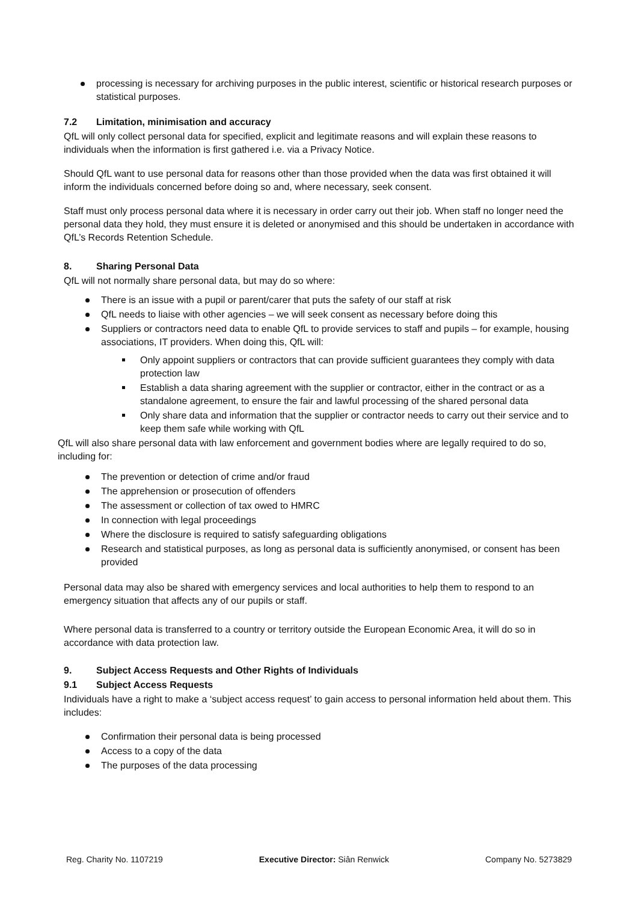processing is necessary for archiving purposes in the public interest, scientific or historical research purposes or statistical purposes.
7.2 Limitation, minimisation and accuracy
QfL will only collect personal data for specified, explicit and legitimate reasons and will explain these reasons to individuals when the information is first gathered i.e. via a Privacy Notice.
Should QfL want to use personal data for reasons other than those provided when the data was first obtained it will inform the individuals concerned before doing so and, where necessary, seek consent.
Staff must only process personal data where it is necessary in order carry out their job. When staff no longer need the personal data they hold, they must ensure it is deleted or anonymised and this should be undertaken in accordance with QfL’s Records Retention Schedule.
8. Sharing Personal Data
QfL will not normally share personal data, but may do so where:
There is an issue with a pupil or parent/carer that puts the safety of our staff at risk
QfL needs to liaise with other agencies – we will seek consent as necessary before doing this
Suppliers or contractors need data to enable QfL to provide services to staff and pupils – for example, housing associations, IT providers. When doing this, QfL will:
Only appoint suppliers or contractors that can provide sufficient guarantees they comply with data protection law
Establish a data sharing agreement with the supplier or contractor, either in the contract or as a standalone agreement, to ensure the fair and lawful processing of the shared personal data
Only share data and information that the supplier or contractor needs to carry out their service and to keep them safe while working with QfL
QfL will also share personal data with law enforcement and government bodies where are legally required to do so, including for:
The prevention or detection of crime and/or fraud
The apprehension or prosecution of offenders
The assessment or collection of tax owed to HMRC
In connection with legal proceedings
Where the disclosure is required to satisfy safeguarding obligations
Research and statistical purposes, as long as personal data is sufficiently anonymised, or consent has been provided
Personal data may also be shared with emergency services and local authorities to help them to respond to an emergency situation that affects any of our pupils or staff.
Where personal data is transferred to a country or territory outside the European Economic Area, it will do so in accordance with data protection law.
9. Subject Access Requests and Other Rights of Individuals
9.1 Subject Access Requests
Individuals have a right to make a ‘subject access request’ to gain access to personal information held about them. This includes:
Confirmation their personal data is being processed
Access to a copy of the data
The purposes of the data processing
Reg. Charity No. 1107219 Executive Director: Siân Renwick Company No. 5273829